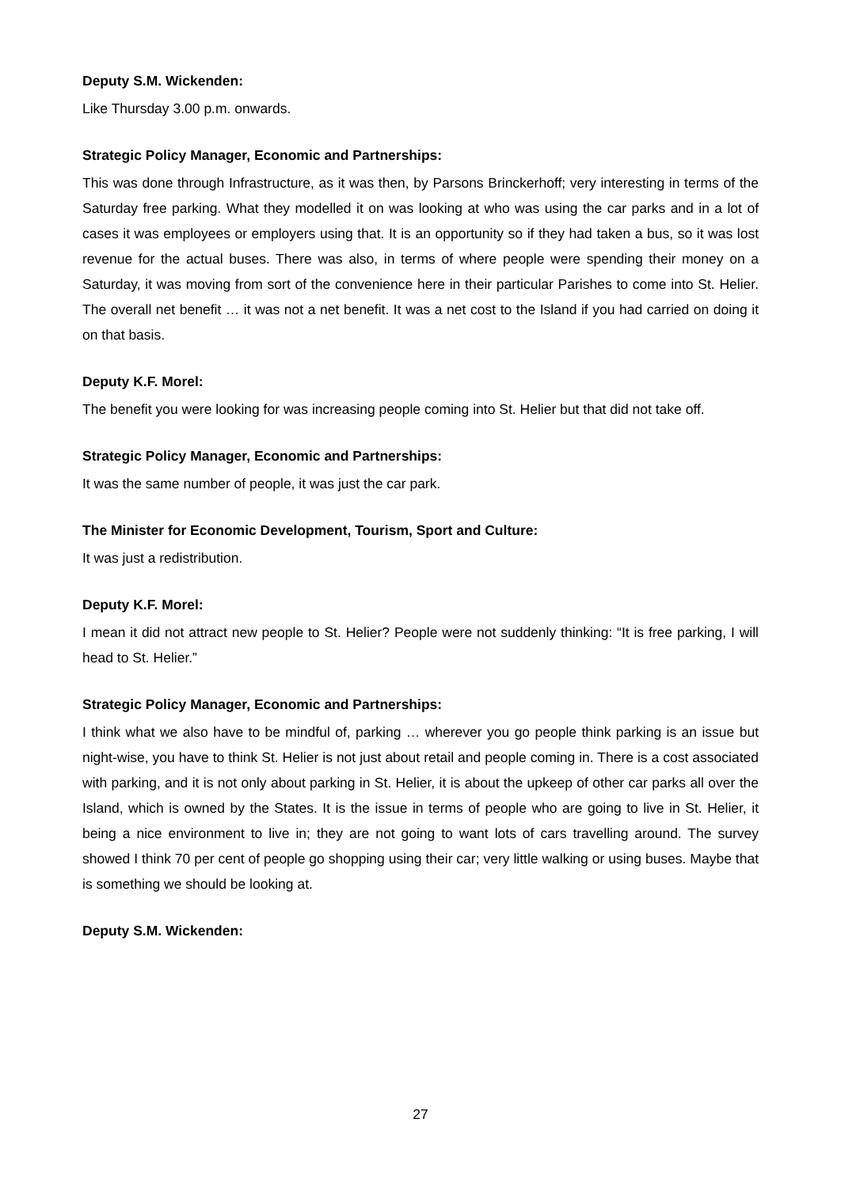Deputy S.M. Wickenden:
Like Thursday 3.00 p.m. onwards.
Strategic Policy Manager, Economic and Partnerships:
This was done through Infrastructure, as it was then, by Parsons Brinckerhoff; very interesting in terms of the Saturday free parking. What they modelled it on was looking at who was using the car parks and in a lot of cases it was employees or employers using that. It is an opportunity so if they had taken a bus, so it was lost revenue for the actual buses. There was also, in terms of where people were spending their money on a Saturday, it was moving from sort of the convenience here in their particular Parishes to come into St. Helier. The overall net benefit … it was not a net benefit. It was a net cost to the Island if you had carried on doing it on that basis.
Deputy K.F. Morel:
The benefit you were looking for was increasing people coming into St. Helier but that did not take off.
Strategic Policy Manager, Economic and Partnerships:
It was the same number of people, it was just the car park.
The Minister for Economic Development, Tourism, Sport and Culture:
It was just a redistribution.
Deputy K.F. Morel:
I mean it did not attract new people to St. Helier? People were not suddenly thinking: “It is free parking, I will head to St. Helier.”
Strategic Policy Manager, Economic and Partnerships:
I think what we also have to be mindful of, parking … wherever you go people think parking is an issue but night-wise, you have to think St. Helier is not just about retail and people coming in. There is a cost associated with parking, and it is not only about parking in St. Helier, it is about the upkeep of other car parks all over the Island, which is owned by the States. It is the issue in terms of people who are going to live in St. Helier, it being a nice environment to live in; they are not going to want lots of cars travelling around. The survey showed I think 70 per cent of people go shopping using their car; very little walking or using buses. Maybe that is something we should be looking at.
Deputy S.M. Wickenden:
27